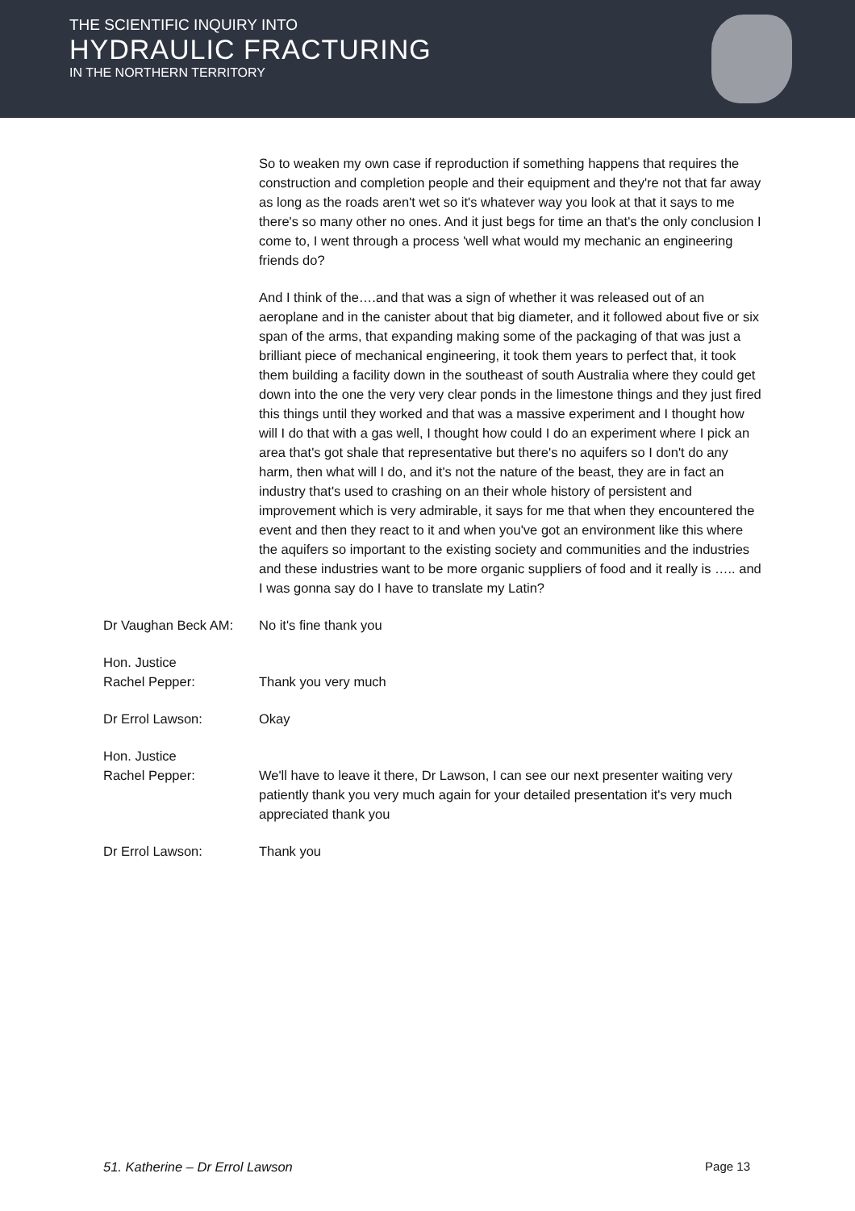THE SCIENTIFIC INQUIRY INTO
HYDRAULIC FRACTURING
IN THE NORTHERN TERRITORY
So to weaken my own case if reproduction if something happens that requires the construction and completion people and their equipment and they're not that far away as long as the roads aren't wet so it's whatever way you look at that it says to me there's so many other no ones. And it just begs for time an that's the only conclusion I come to, I went through a process 'well what would my mechanic an engineering friends do?
And I think of the….and that was a sign of whether it was released out of an aeroplane and in the canister about that big diameter, and it followed about five or six span of the arms, that expanding making some of the packaging of that was just a brilliant piece of mechanical engineering, it took them years to perfect that, it took them building a facility down in the southeast of south Australia where they could get down into the one the very very clear ponds in the limestone things and they just fired this things until they worked and that was a massive experiment and I thought how will I do that with a gas well, I thought how could I do an experiment where I pick an area that's got shale that representative but there's no aquifers so I don't do any harm, then what will I do, and it's not the nature of the beast, they are in fact an industry that's used to crashing on an their whole history of persistent and improvement which is very admirable, it says for me that when they encountered the event and then they react to it and when you've got an environment like this where the aquifers so important to the existing society and communities and the industries and these industries want to be more organic suppliers of food and it really is ….. and I was gonna say do I have to translate my Latin?
Dr Vaughan Beck AM: No it's fine thank you
Hon. Justice
Rachel Pepper:
Thank you very much
Dr Errol Lawson: Okay
Hon. Justice
Rachel Pepper:
We'll have to leave it there, Dr Lawson, I can see our next presenter waiting very patiently thank you very much again for your detailed presentation it's very much appreciated thank you
Dr Errol Lawson: Thank you
51. Katherine – Dr Errol Lawson Page 13